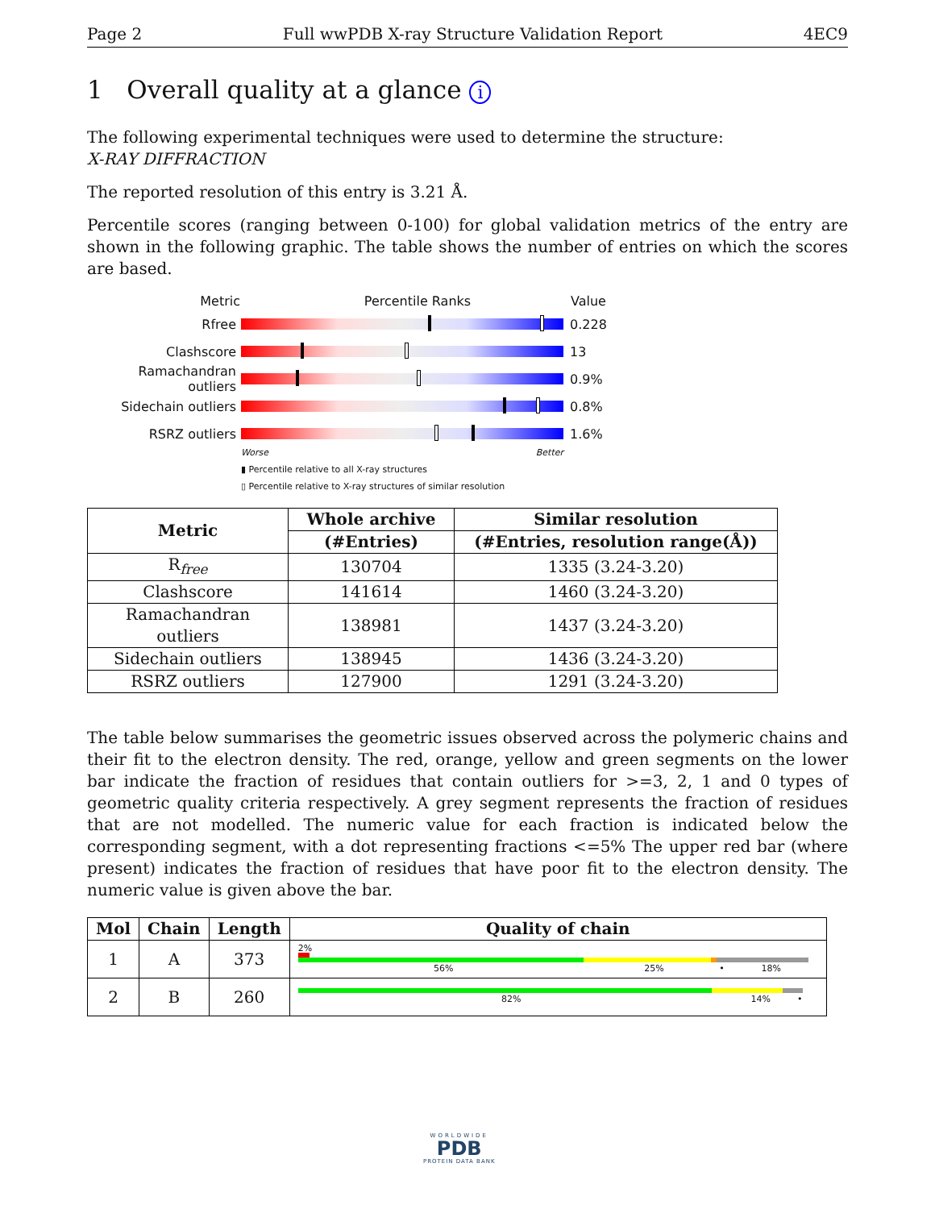Page 2 Full wwPDB X-ray Structure Validation Report 4EC9
1 Overall quality at a glance i
The following experimental techniques were used to determine the structure:
X-RAY DIFFRACTION
The reported resolution of this entry is 3.21 Å.
Percentile scores (ranging between 0-100) for global validation metrics of the entry are shown in the following graphic. The table shows the number of entries on which the scores are based.
Metric Percentile Ranks Value
Rfree 0.228
Clashscore 13
Ramachandran outliers
0.9%
Sidechain outliers 0.8%
RSRZ outliers 1.6%
Worse Better
▮ Percentile relative to all X-ray structures
▯ Percentile relative to X-ray structures of similar resolution
| Metric | Whole archive | Similar resolution |
| --- | --- | --- |
| | (#Entries) | (#Entries, resolution range(Å)) |
| R<sub>free</sub> | 130704 | 1335 (3.24-3.20) |
| Clashscore | 141614 | 1460 (3.24-3.20) |
| Ramachandran outliers | 138981 | 1437 (3.24-3.20) |
| Sidechain outliers | 138945 | 1436 (3.24-3.20) |
| RSRZ outliers | 127900 | 1291 (3.24-3.20) |
The table below summarises the geometric issues observed across the polymeric chains and their fit to the electron density. The red, orange, yellow and green segments on the lower bar indicate the fraction of residues that contain outliers for >=3, 2, 1 and 0 types of geometric quality criteria respectively. A grey segment represents the fraction of residues that are not modelled. The numeric value for each fraction is indicated below the corresponding segment, with a dot representing fractions <=5% The upper red bar (where present) indicates the fraction of residues that have poor fit to the electron density. The numeric value is given above the bar.
| Mol | Chain | Length | Quality of chain |
| --- | --- | --- | --- |
| 1 | A | 373 | 2% 56% 25% • 18% |
| 2 | B | 260 | 82% 14% • |
WORLDWIDE
PDB
PROTEIN DATA BANK